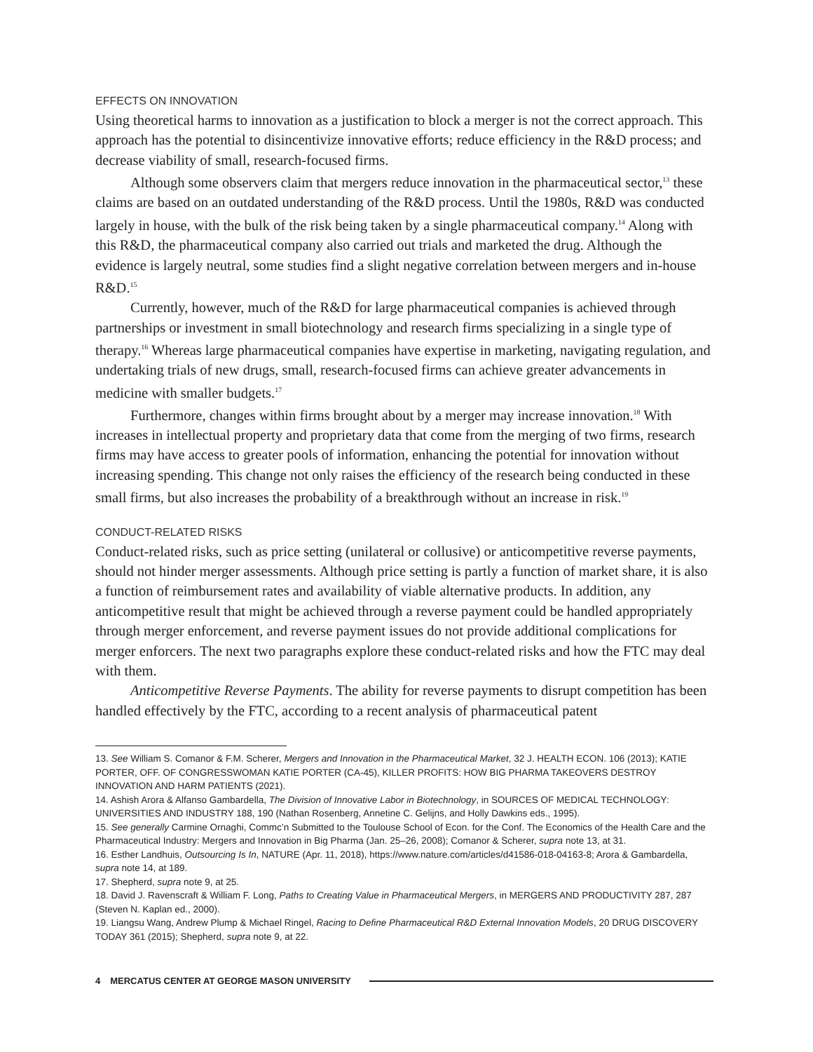EFFECTS ON INNOVATION
Using theoretical harms to innovation as a justification to block a merger is not the correct approach. This approach has the potential to disincentivize innovative efforts; reduce efficiency in the R&D process; and decrease viability of small, research-focused firms.
Although some observers claim that mergers reduce innovation in the pharmaceutical sector,<sup>13</sup> these claims are based on an outdated understanding of the R&D process. Until the 1980s, R&D was conducted largely in house, with the bulk of the risk being taken by a single pharmaceutical company.<sup>14</sup> Along with this R&D, the pharmaceutical company also carried out trials and marketed the drug. Although the evidence is largely neutral, some studies find a slight negative correlation between mergers and in-house R&D.<sup>15</sup>
Currently, however, much of the R&D for large pharmaceutical companies is achieved through partnerships or investment in small biotechnology and research firms specializing in a single type of therapy.<sup>16</sup> Whereas large pharmaceutical companies have expertise in marketing, navigating regulation, and undertaking trials of new drugs, small, research-focused firms can achieve greater advancements in medicine with smaller budgets.<sup>17</sup>
Furthermore, changes within firms brought about by a merger may increase innovation.<sup>18</sup> With increases in intellectual property and proprietary data that come from the merging of two firms, research firms may have access to greater pools of information, enhancing the potential for innovation without increasing spending. This change not only raises the efficiency of the research being conducted in these small firms, but also increases the probability of a breakthrough without an increase in risk.<sup>19</sup>
CONDUCT-RELATED RISKS
Conduct-related risks, such as price setting (unilateral or collusive) or anticompetitive reverse payments, should not hinder merger assessments. Although price setting is partly a function of market share, it is also a function of reimbursement rates and availability of viable alternative products. In addition, any anticompetitive result that might be achieved through a reverse payment could be handled appropriately through merger enforcement, and reverse payment issues do not provide additional complications for merger enforcers. The next two paragraphs explore these conduct-related risks and how the FTC may deal with them.
Anticompetitive Reverse Payments. The ability for reverse payments to disrupt competition has been handled effectively by the FTC, according to a recent analysis of pharmaceutical patent
13. See William S. Comanor & F.M. Scherer, Mergers and Innovation in the Pharmaceutical Market, 32 J. HEALTH ECON. 106 (2013); KATIE PORTER, OFF. OF CONGRESSWOMAN KATIE PORTER (CA-45), KILLER PROFITS: HOW BIG PHARMA TAKEOVERS DESTROY INNOVATION AND HARM PATIENTS (2021).
14. Ashish Arora & Alfanso Gambardella, The Division of Innovative Labor in Biotechnology, in SOURCES OF MEDICAL TECHNOLOGY: UNIVERSITIES AND INDUSTRY 188, 190 (Nathan Rosenberg, Annetine C. Gelijns, and Holly Dawkins eds., 1995).
15. See generally Carmine Ornaghi, Commc’n Submitted to the Toulouse School of Econ. for the Conf. The Economics of the Health Care and the Pharmaceutical Industry: Mergers and Innovation in Big Pharma (Jan. 25–26, 2008); Comanor & Scherer, supra note 13, at 31.
16. Esther Landhuis, Outsourcing Is In, NATURE (Apr. 11, 2018), https://www.nature.com/articles/d41586-018-04163-8; Arora & Gambardella, supra note 14, at 189.
17. Shepherd, supra note 9, at 25.
18. David J. Ravenscraft & William F. Long, Paths to Creating Value in Pharmaceutical Mergers, in MERGERS AND PRODUCTIVITY 287, 287 (Steven N. Kaplan ed., 2000).
19. Liangsu Wang, Andrew Plump & Michael Ringel, Racing to Define Pharmaceutical R&D External Innovation Models, 20 DRUG DISCOVERY TODAY 361 (2015); Shepherd, supra note 9, at 22.
4 MERCATUS CENTER AT GEORGE MASON UNIVERSITY